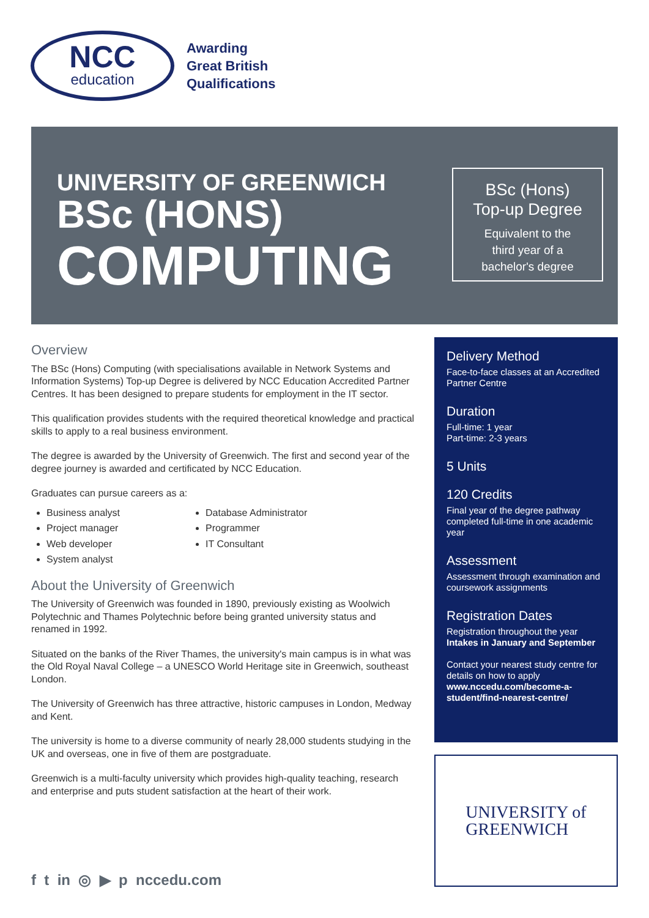NCC
education
Awarding
Great British
Qualifications
UNIVERSITY OF GREENWICH
BSc (HONS)
COMPUTING
BSc (Hons)
Top-up Degree
Equivalent to the
third year of a
bachelor's degree
Overview
The BSc (Hons) Computing (with specialisations available in Network Systems and Information Systems) Top-up Degree is delivered by NCC Education Accredited Partner Centres. It has been designed to prepare students for employment in the IT sector.
This qualification provides students with the required theoretical knowledge and practical skills to apply to a real business environment.
The degree is awarded by the University of Greenwich. The first and second year of the degree journey is awarded and certificated by NCC Education.
Graduates can pursue careers as a:
Business analyst
Project manager
Web developer
System analyst
Database Administrator
Programmer
IT Consultant
About the University of Greenwich
The University of Greenwich was founded in 1890, previously existing as Woolwich Polytechnic and Thames Polytechnic before being granted university status and renamed in 1992.
Situated on the banks of the River Thames, the university's main campus is in what was the Old Royal Naval College – a UNESCO World Heritage site in Greenwich, southeast London.
The University of Greenwich has three attractive, historic campuses in London, Medway and Kent.
The university is home to a diverse community of nearly 28,000 students studying in the UK and overseas, one in five of them are postgraduate.
Greenwich is a multi-faculty university which provides high-quality teaching, research and enterprise and puts student satisfaction at the heart of their work.
Delivery Method
Face-to-face classes at an Accredited Partner Centre
Duration
Full-time: 1 year
Part-time: 2-3 years
5 Units
120 Credits
Final year of the degree pathway completed full-time in one academic year
Assessment
Assessment through examination and coursework assignments
Registration Dates
Registration throughout the year
Intakes in January and September
Contact your nearest study centre for details on how to apply
www.nccedu.com/become-a-student/find-nearest-centre/
UNIVERSITY of
GREENWICH
f t in ◎ ▶ p nccedu.com